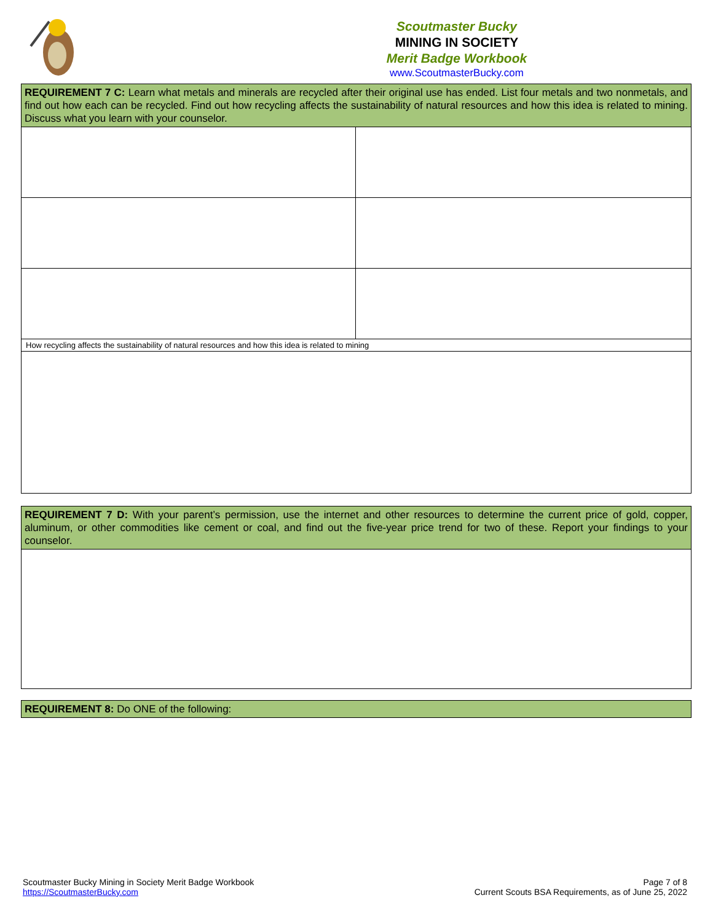Scoutmaster Bucky
MINING IN SOCIETY
Merit Badge Workbook
www.ScoutmasterBucky.com
| REQUIREMENT 7 C: Learn what metals and minerals are recycled after their original use has ended. List four metals and two nonmetals, and find out how each can be recycled. Find out how recycling affects the sustainability of natural resources and how this idea is related to mining. Discuss what you learn with your counselor. | |
| How recycling affects the sustainability of natural resources and how this idea is related to mining | |
| REQUIREMENT 7 D: With your parent’s permission, use the internet and other resources to determine the current price of gold, copper, aluminum, or other commodities like cement or coal, and find out the five-year price trend for two of these. Report your findings to your counselor. |
| REQUIREMENT 8: Do ONE of the following: |
Scoutmaster Bucky Mining in Society Merit Badge Workbook
https://ScoutmasterBucky.com
Page 7 of 8
Current Scouts BSA Requirements, as of June 25, 2022